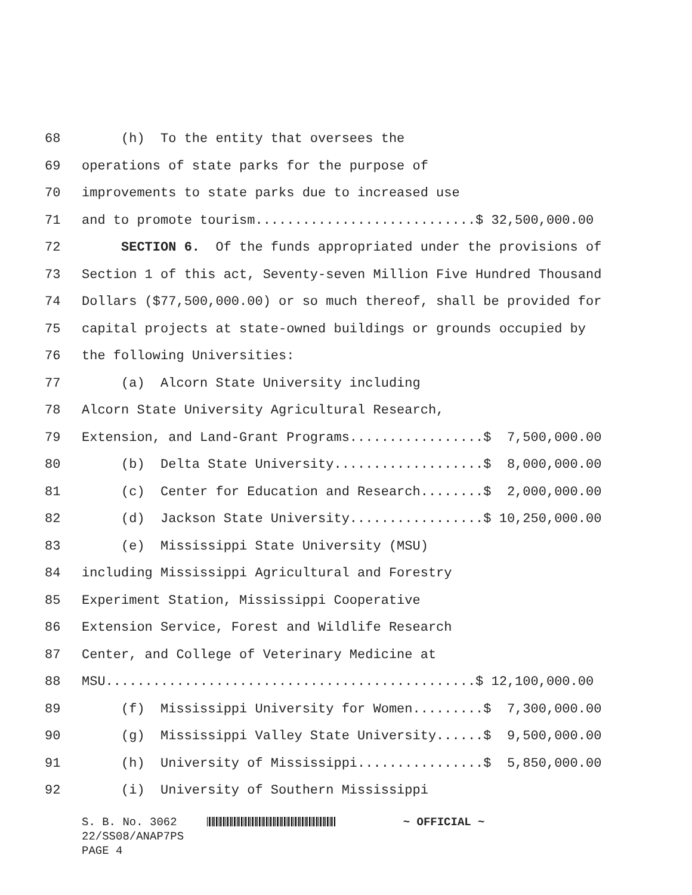68 (h) To the entity that oversees the
69 operations of state parks for the purpose of
70 improvements to state parks due to increased use
71 and to promote tourism............................$ 32,500,000.00
72 SECTION 6. Of the funds appropriated under the provisions of
73 Section 1 of this act, Seventy-seven Million Five Hundred Thousand
74 Dollars ($77,500,000.00) or so much thereof, shall be provided for
75 capital projects at state-owned buildings or grounds occupied by
76 the following Universities:
77 (a) Alcorn State University including
78 Alcorn State University Agricultural Research,
79 Extension, and Land-Grant Programs.................$ 7,500,000.00
80 (b) Delta State University...................$ 8,000,000.00
81 (c) Center for Education and Research........$ 2,000,000.00
82 (d) Jackson State University.................$ 10,250,000.00
83 (e) Mississippi State University (MSU)
84 including Mississippi Agricultural and Forestry
85 Experiment Station, Mississippi Cooperative
86 Extension Service, Forest and Wildlife Research
87 Center, and College of Veterinary Medicine at
88 MSU...............................................$ 12,100,000.00
89 (f) Mississippi University for Women.........$ 7,300,000.00
90 (g) Mississippi Valley State University......$ 9,500,000.00
91 (h) University of Mississippi................$ 5,850,000.00
92 (i) University of Southern Mississippi
S. B. No. 3062 ~ OFFICIAL ~ 22/SS08/ANAP7PS PAGE 4